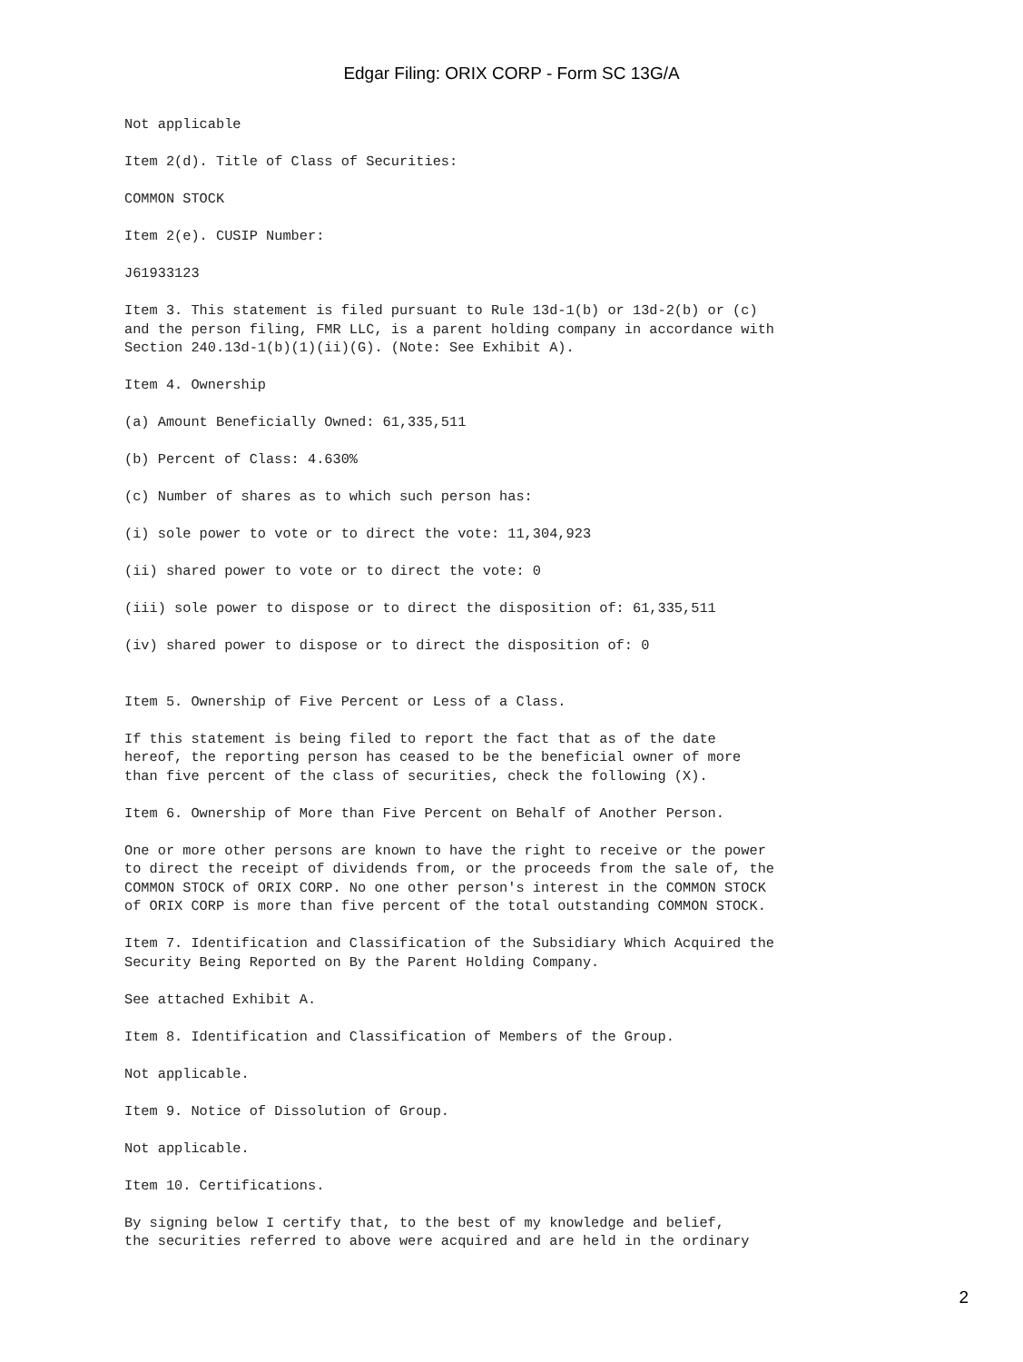Edgar Filing: ORIX CORP - Form SC 13G/A
Not applicable
Item 2(d). Title of Class of Securities:
COMMON STOCK
Item 2(e). CUSIP Number:
J61933123
Item 3. This statement is filed pursuant to Rule 13d-1(b) or 13d-2(b) or (c) and the person filing, FMR LLC, is a parent holding company in accordance with Section 240.13d-1(b)(1)(ii)(G). (Note: See Exhibit A).
Item 4. Ownership
(a) Amount Beneficially Owned: 61,335,511
(b) Percent of Class: 4.630%
(c) Number of shares as to which such person has:
(i) sole power to vote or to direct the vote: 11,304,923
(ii) shared power to vote or to direct the vote: 0
(iii) sole power to dispose or to direct the disposition of: 61,335,511
(iv) shared power to dispose or to direct the disposition of: 0
Item 5. Ownership of Five Percent or Less of a Class.
If this statement is being filed to report the fact that as of the date hereof, the reporting person has ceased to be the beneficial owner of more than five percent of the class of securities, check the following (X).
Item 6. Ownership of More than Five Percent on Behalf of Another Person.
One or more other persons are known to have the right to receive or the power to direct the receipt of dividends from, or the proceeds from the sale of, the COMMON STOCK of ORIX CORP. No one other person's interest in the COMMON STOCK of ORIX CORP is more than five percent of the total outstanding COMMON STOCK.
Item 7. Identification and Classification of the Subsidiary Which Acquired the Security Being Reported on By the Parent Holding Company.
See attached Exhibit A.
Item 8. Identification and Classification of Members of the Group.
Not applicable.
Item 9. Notice of Dissolution of Group.
Not applicable.
Item 10. Certifications.
By signing below I certify that, to the best of my knowledge and belief, the securities referred to above were acquired and are held in the ordinary
2